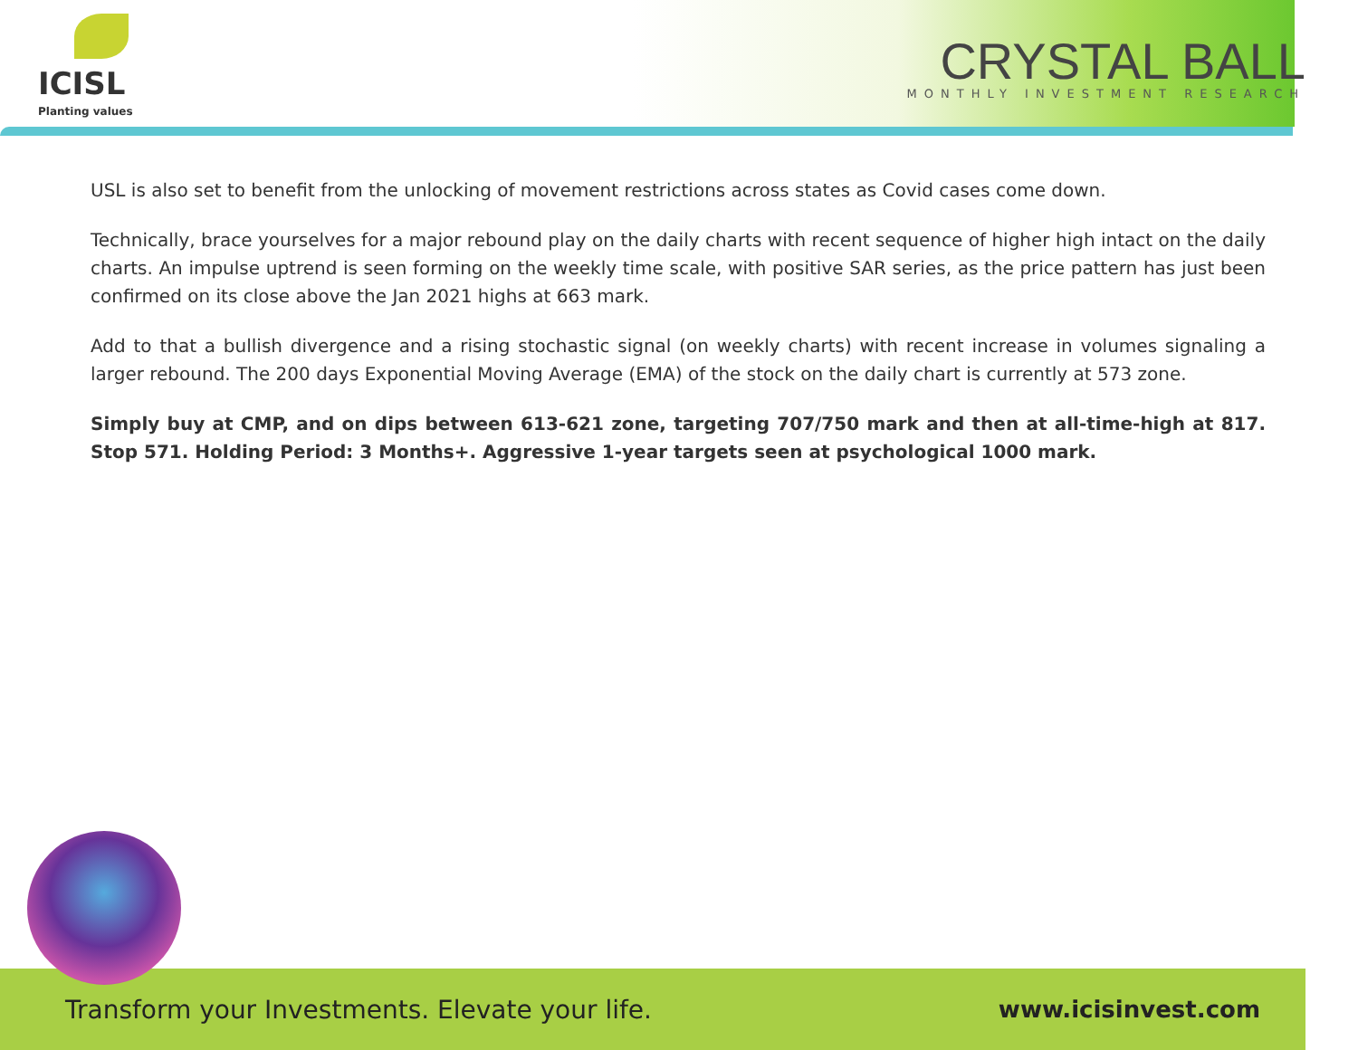ICISL
Planting values
CRYSTAL BALL
MONTHLY INVESTMENT RESEARCH
USL is also set to benefit from the unlocking of movement restrictions across states as Covid cases come down.
Technically, brace yourselves for a major rebound play on the daily charts with recent sequence of higher high intact on the daily charts. An impulse uptrend is seen forming on the weekly time scale, with positive SAR series, as the price pattern has just been confirmed on its close above the Jan 2021 highs at 663 mark.
Add to that a bullish divergence and a rising stochastic signal (on weekly charts) with recent increase in volumes signaling a larger rebound. The 200 days Exponential Moving Average (EMA) of the stock on the daily chart is currently at 573 zone.
Simply buy at CMP, and on dips between 613-621 zone, targeting 707/750 mark and then at all-time-high at 817. Stop 571. Holding Period: 3 Months+. Aggressive 1-year targets seen at psychological 1000 mark.
Transform your Investments. Elevate your life. www.icisinvest.com